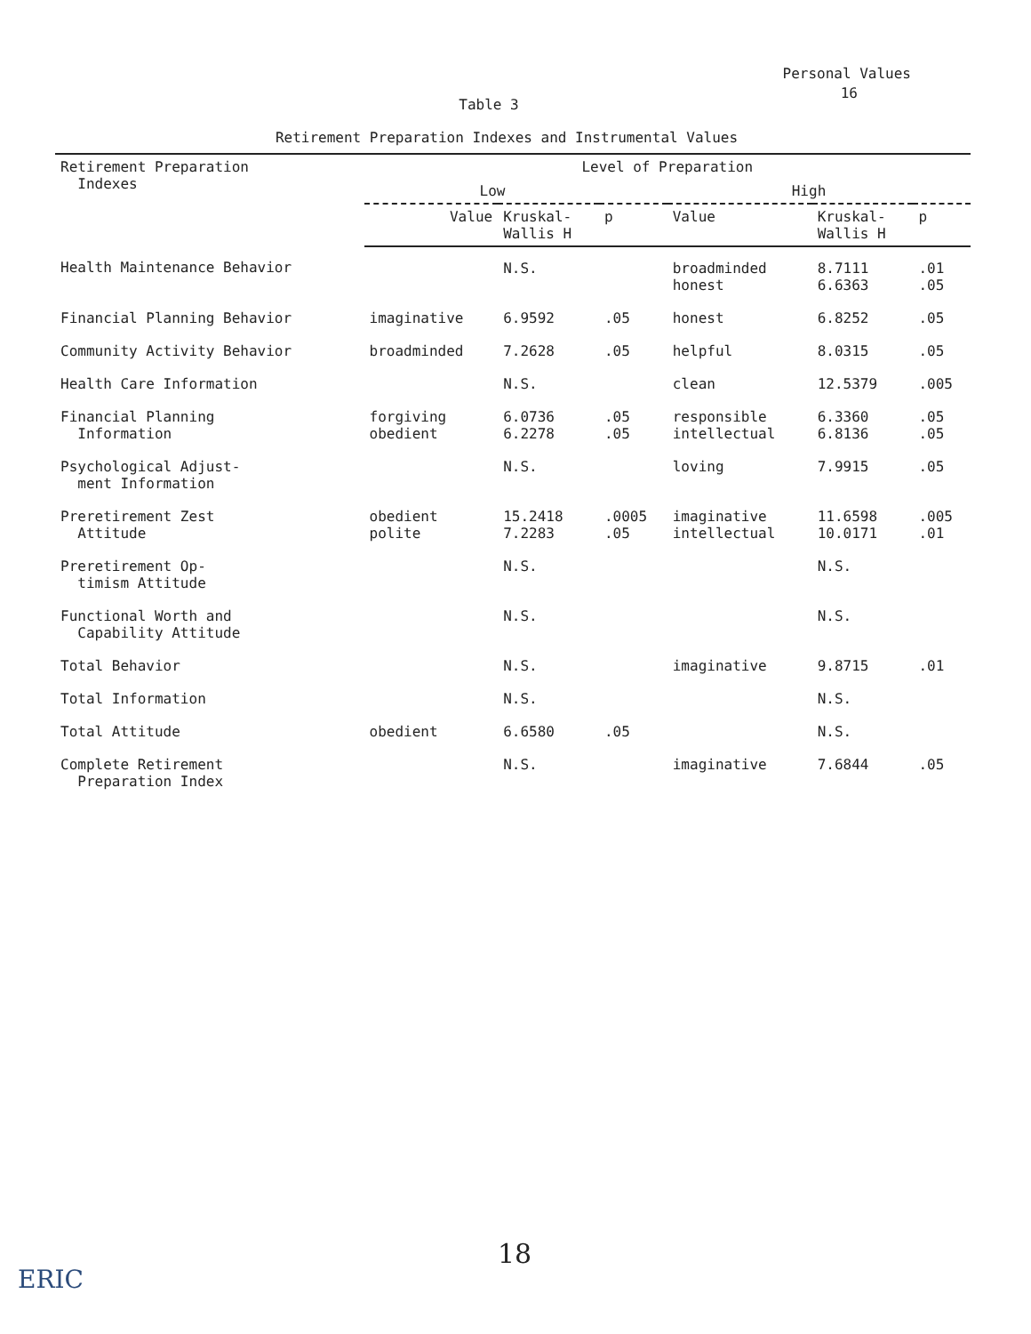Personal Values
16
Table 3
Retirement Preparation Indexes and Instrumental Values
| Retirement Preparation Indexes | Level of Preparation | | | | | |
| --- | --- | --- | --- | --- | --- | --- |
| | Low | | | High | | |
| | Value | Kruskal- Wallis H | p | Value | Kruskal- Wallis H | p |
| Health Maintenance Behavior | | N.S. | | broadminded honest | 8.7111 6.6363 | .01 .05 |
| Financial Planning Behavior | imaginative | 6.9592 | .05 | honest | 6.8252 | .05 |
| Community Activity Behavior | broadminded | 7.2628 | .05 | helpful | 8.0315 | .05 |
| Health Care Information | | N.S. | | clean | 12.5379 | .005 |
| Financial Planning Information | forgiving obedient | 6.0736 6.2278 | .05 .05 | responsible intellectual | 6.3360 6.8136 | .05 .05 |
| Psychological Adjust- ment Information | | N.S. | | loving | 7.9915 | .05 |
| Preretirement Zest Attitude | obedient polite | 15.2418 7.2283 | .0005 .05 | imaginative intellectual | 11.6598 10.0171 | .005 .01 |
| Preretirement Op- timism Attitude | | N.S. | | | N.S. | |
| Functional Worth and Capability Attitude | | N.S. | | | N.S. | |
| Total Behavior | | N.S. | | imaginative | 9.8715 | .01 |
| Total Information | | N.S. | | | N.S. | |
| Total Attitude | obedient | 6.6580 | .05 | | N.S. | |
| Complete Retirement Preparation Index | | N.S. | | imaginative | 7.6844 | .05 |
18
ERIC